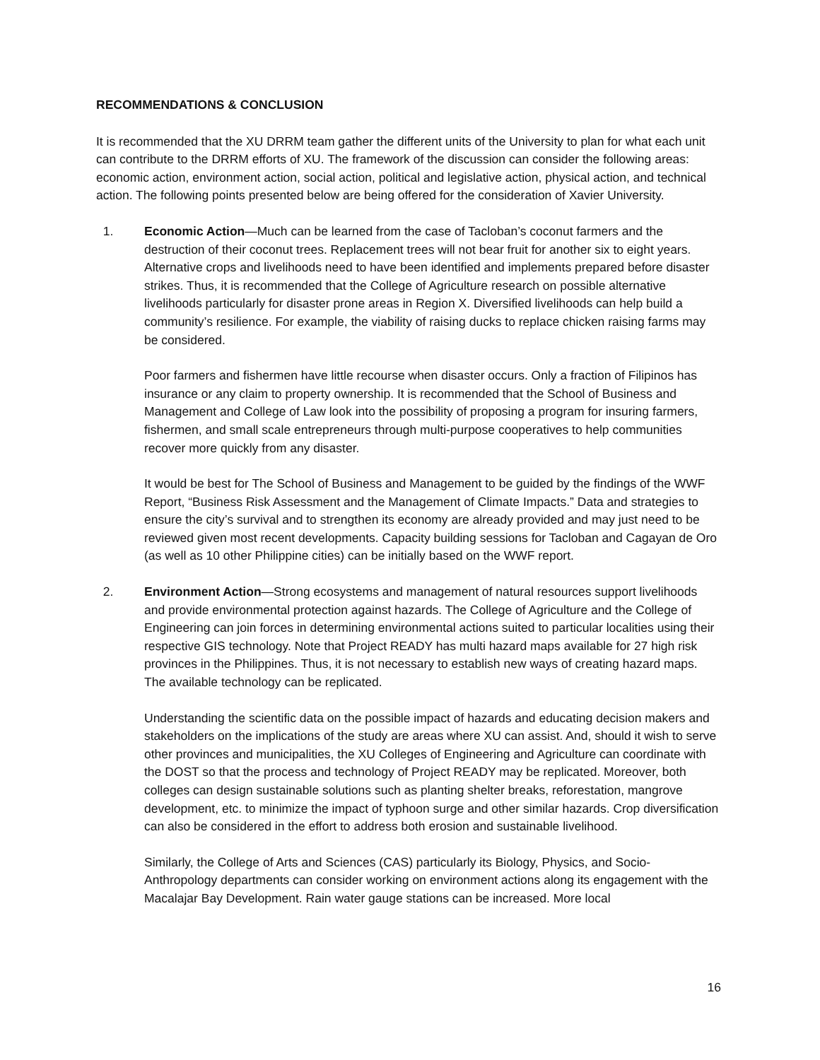RECOMMENDATIONS & CONCLUSION
It is recommended that the XU DRRM team gather the different units of the University to plan for what each unit can contribute to the DRRM efforts of XU. The framework of the discussion can consider the following areas: economic action, environment action, social action, political and legislative action, physical action, and technical action. The following points presented below are being offered for the consideration of Xavier University.
1. Economic Action—Much can be learned from the case of Tacloban’s coconut farmers and the destruction of their coconut trees. Replacement trees will not bear fruit for another six to eight years. Alternative crops and livelihoods need to have been identified and implements prepared before disaster strikes. Thus, it is recommended that the College of Agriculture research on possible alternative livelihoods particularly for disaster prone areas in Region X. Diversified livelihoods can help build a community’s resilience. For example, the viability of raising ducks to replace chicken raising farms may be considered.
Poor farmers and fishermen have little recourse when disaster occurs. Only a fraction of Filipinos has insurance or any claim to property ownership. It is recommended that the School of Business and Management and College of Law look into the possibility of proposing a program for insuring farmers, fishermen, and small scale entrepreneurs through multi-purpose cooperatives to help communities recover more quickly from any disaster.
It would be best for The School of Business and Management to be guided by the findings of the WWF Report, “Business Risk Assessment and the Management of Climate Impacts.” Data and strategies to ensure the city’s survival and to strengthen its economy are already provided and may just need to be reviewed given most recent developments. Capacity building sessions for Tacloban and Cagayan de Oro (as well as 10 other Philippine cities) can be initially based on the WWF report.
2. Environment Action—Strong ecosystems and management of natural resources support livelihoods and provide environmental protection against hazards. The College of Agriculture and the College of Engineering can join forces in determining environmental actions suited to particular localities using their respective GIS technology. Note that Project READY has multi hazard maps available for 27 high risk provinces in the Philippines. Thus, it is not necessary to establish new ways of creating hazard maps. The available technology can be replicated.
Understanding the scientific data on the possible impact of hazards and educating decision makers and stakeholders on the implications of the study are areas where XU can assist. And, should it wish to serve other provinces and municipalities, the XU Colleges of Engineering and Agriculture can coordinate with the DOST so that the process and technology of Project READY may be replicated. Moreover, both colleges can design sustainable solutions such as planting shelter breaks, reforestation, mangrove development, etc. to minimize the impact of typhoon surge and other similar hazards. Crop diversification can also be considered in the effort to address both erosion and sustainable livelihood.
Similarly, the College of Arts and Sciences (CAS) particularly its Biology, Physics, and Socio-Anthropology departments can consider working on environment actions along its engagement with the Macalajar Bay Development. Rain water gauge stations can be increased. More local
16